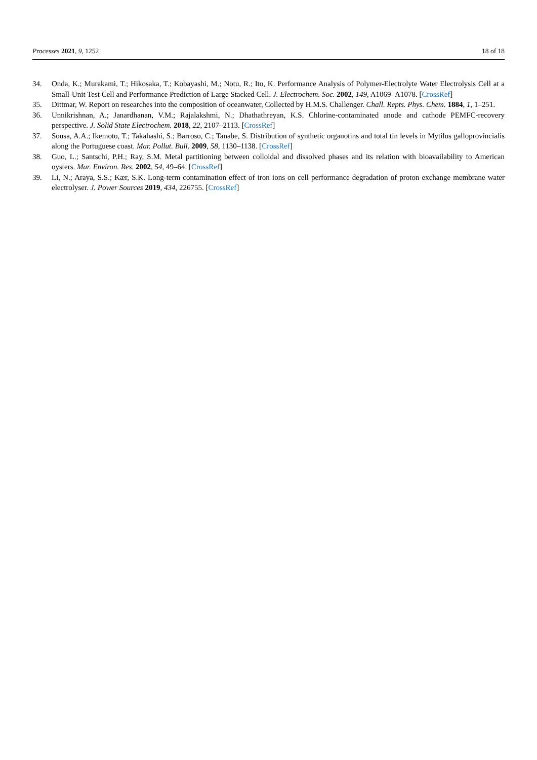Processes 2021, 9, 1252 18 of 18
34. Onda, K.; Murakami, T.; Hikosaka, T.; Kobayashi, M.; Notu, R.; Ito, K. Performance Analysis of Polymer-Electrolyte Water Electrolysis Cell at a Small-Unit Test Cell and Performance Prediction of Large Stacked Cell. J. Electrochem. Soc. 2002, 149, A1069–A1078. [CrossRef]
35. Dittmar, W. Report on researches into the composition of oceanwater, Collected by H.M.S. Challenger. Chall. Repts. Phys. Chem. 1884, 1, 1–251.
36. Unnikrishnan, A.; Janardhanan, V.M.; Rajalakshmi, N.; Dhathathreyan, K.S. Chlorine-contaminated anode and cathode PEMFC-recovery perspective. J. Solid State Electrochem. 2018, 22, 2107–2113. [CrossRef]
37. Sousa, A.A.; Ikemoto, T.; Takahashi, S.; Barroso, C.; Tanabe, S. Distribution of synthetic organotins and total tin levels in Mytilus galloprovincialis along the Portuguese coast. Mar. Pollut. Bull. 2009, 58, 1130–1138. [CrossRef]
38. Guo, L.; Santschi, P.H.; Ray, S.M. Metal partitioning between colloidal and dissolved phases and its relation with bioavailability to American oysters. Mar. Environ. Res. 2002, 54, 49–64. [CrossRef]
39. Li, N.; Araya, S.S.; Kær, S.K. Long-term contamination effect of iron ions on cell performance degradation of proton exchange membrane water electrolyser. J. Power Sources 2019, 434, 226755. [CrossRef]